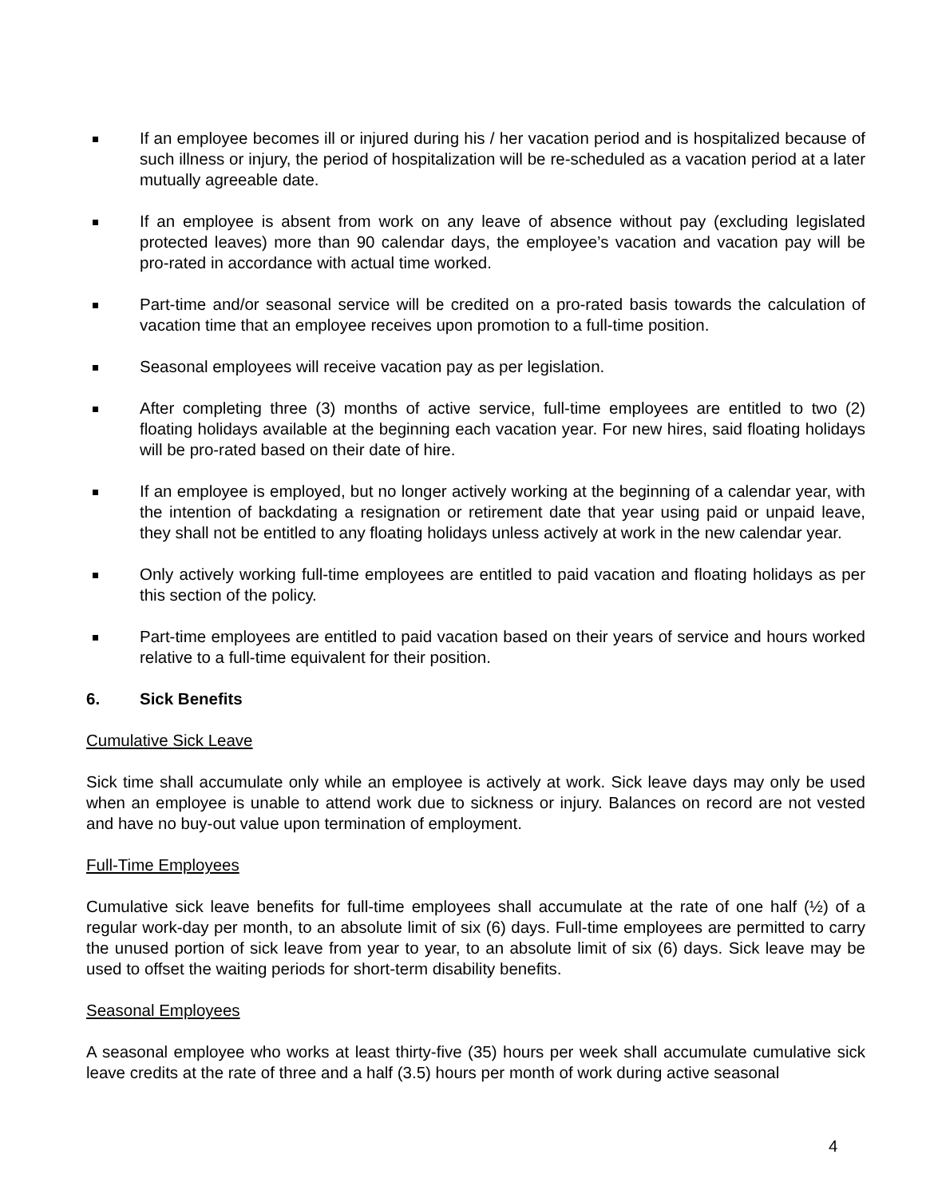If an employee becomes ill or injured during his / her vacation period and is hospitalized because of such illness or injury, the period of hospitalization will be re-scheduled as a vacation period at a later mutually agreeable date.
If an employee is absent from work on any leave of absence without pay (excluding legislated protected leaves) more than 90 calendar days, the employee’s vacation and vacation pay will be pro-rated in accordance with actual time worked.
Part-time and/or seasonal service will be credited on a pro-rated basis towards the calculation of vacation time that an employee receives upon promotion to a full-time position.
Seasonal employees will receive vacation pay as per legislation.
After completing three (3) months of active service, full-time employees are entitled to two (2) floating holidays available at the beginning each vacation year. For new hires, said floating holidays will be pro-rated based on their date of hire.
If an employee is employed, but no longer actively working at the beginning of a calendar year, with the intention of backdating a resignation or retirement date that year using paid or unpaid leave, they shall not be entitled to any floating holidays unless actively at work in the new calendar year.
Only actively working full-time employees are entitled to paid vacation and floating holidays as per this section of the policy.
Part-time employees are entitled to paid vacation based on their years of service and hours worked relative to a full-time equivalent for their position.
6. Sick Benefits
Cumulative Sick Leave
Sick time shall accumulate only while an employee is actively at work. Sick leave days may only be used when an employee is unable to attend work due to sickness or injury. Balances on record are not vested and have no buy-out value upon termination of employment.
Full-Time Employees
Cumulative sick leave benefits for full-time employees shall accumulate at the rate of one half (½) of a regular work-day per month, to an absolute limit of six (6) days. Full-time employees are permitted to carry the unused portion of sick leave from year to year, to an absolute limit of six (6) days. Sick leave may be used to offset the waiting periods for short-term disability benefits.
Seasonal Employees
A seasonal employee who works at least thirty-five (35) hours per week shall accumulate cumulative sick leave credits at the rate of three and a half (3.5) hours per month of work during active seasonal
4